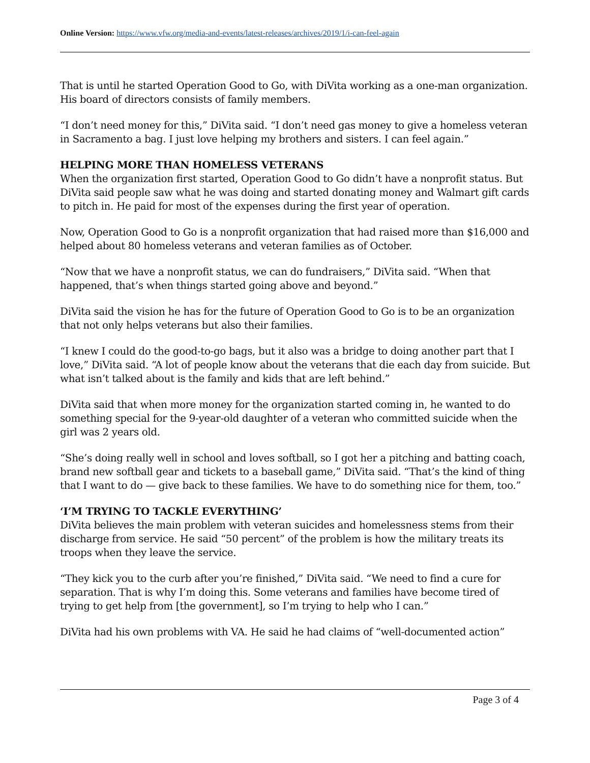Online Version: https://www.vfw.org/media-and-events/latest-releases/archives/2019/1/i-can-feel-again
That is until he started Operation Good to Go, with DiVita working as a one-man organization. His board of directors consists of family members.
“I don’t need money for this,” DiVita said. “I don’t need gas money to give a homeless veteran in Sacramento a bag. I just love helping my brothers and sisters. I can feel again.”
HELPING MORE THAN HOMELESS VETERANS
When the organization first started, Operation Good to Go didn’t have a nonprofit status. But DiVita said people saw what he was doing and started donating money and Walmart gift cards to pitch in. He paid for most of the expenses during the first year of operation.
Now, Operation Good to Go is a nonprofit organization that had raised more than $16,000 and helped about 80 homeless veterans and veteran families as of October.
“Now that we have a nonprofit status, we can do fundraisers,” DiVita said. “When that happened, that’s when things started going above and beyond.”
DiVita said the vision he has for the future of Operation Good to Go is to be an organization that not only helps veterans but also their families.
“I knew I could do the good-to-go bags, but it also was a bridge to doing another part that I love,” DiVita said. “A lot of people know about the veterans that die each day from suicide. But what isn’t talked about is the family and kids that are left behind.”
DiVita said that when more money for the organization started coming in, he wanted to do something special for the 9-year-old daughter of a veteran who committed suicide when the girl was 2 years old.
“She’s doing really well in school and loves softball, so I got her a pitching and batting coach, brand new softball gear and tickets to a baseball game,” DiVita said. “That’s the kind of thing that I want to do — give back to these families. We have to do something nice for them, too.”
‘I’M TRYING TO TACKLE EVERYTHING’
DiVita believes the main problem with veteran suicides and homelessness stems from their discharge from service. He said “50 percent” of the problem is how the military treats its troops when they leave the service.
“They kick you to the curb after you’re finished,” DiVita said. “We need to find a cure for separation. That is why I’m doing this. Some veterans and families have become tired of trying to get help from [the government], so I’m trying to help who I can.”
DiVita had his own problems with VA. He said he had claims of “well-documented action”
Page 3 of 4